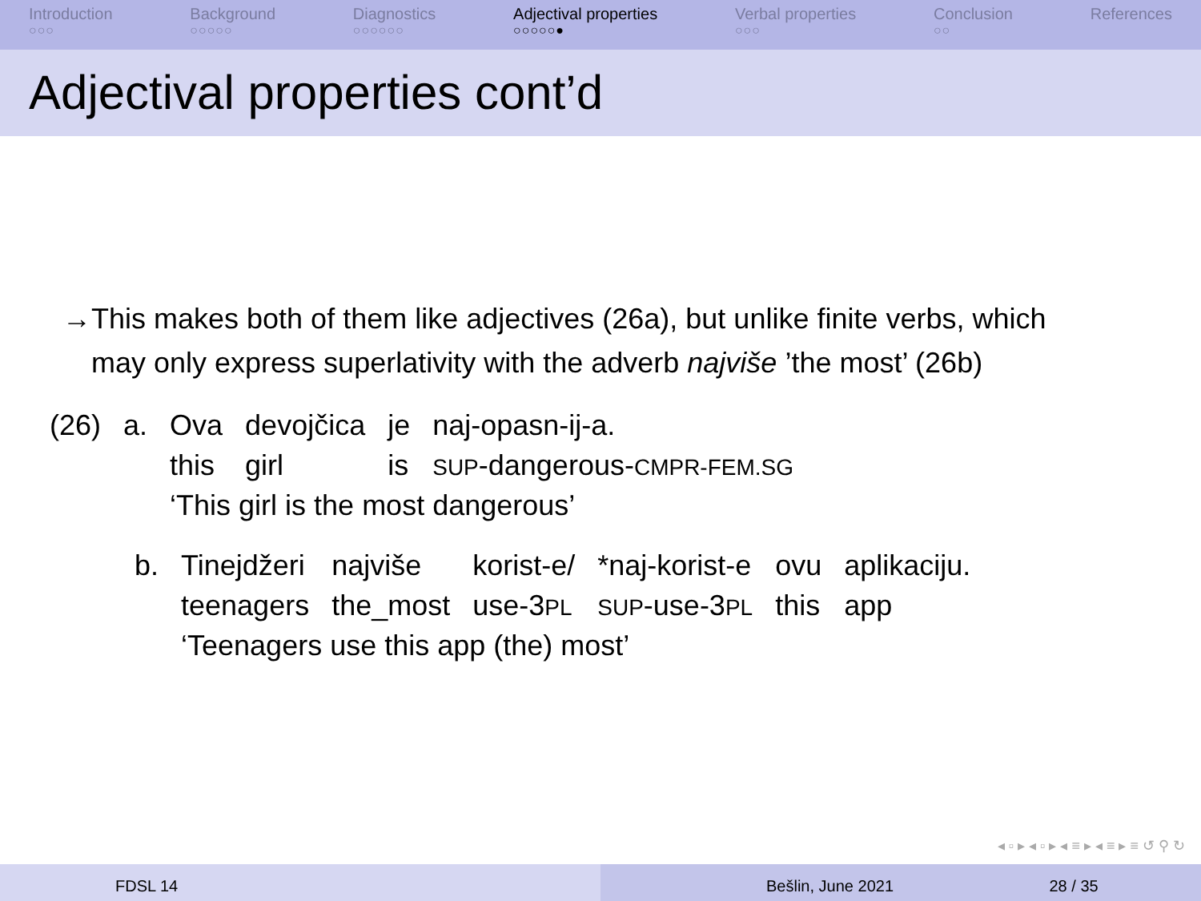Introduction
○○○
Background
○○○○○
Diagnostics
○○○○○○
Adjectival properties
○○○○○●
Verbal properties
○○○
Conclusion
○○
References
Adjectival properties cont’d
→ This makes both of them like adjectives (26a), but unlike finite verbs, which may only express superlativity with the adverb najviše ’the most’ (26b)
| (26) | a. | Ova | devojčica | je | naj-opasn-ij-a. |
| | | this | girl | is | SUP -dangerous- CMPR-FEM.SG |
| | | ‘This girl is the most dangerous’ | | | |
| b. | Tinejdžeri | najviše | korist-e/ | *naj-korist-e | ovu | aplikaciju. |
| | teenagers | the_most | use-3 PL | SUP -use-3 PL | this | app |
| | ‘Teenagers use this app (the) most’ | | | | | |
◂ ▫ ▸ ◂ ▫ ▸ ◂ ≡ ▸ ◂ ≡ ▸ ≡ ↺ ⚲ ↻
FDSL 14 Bešlin, June 2021 28 / 35